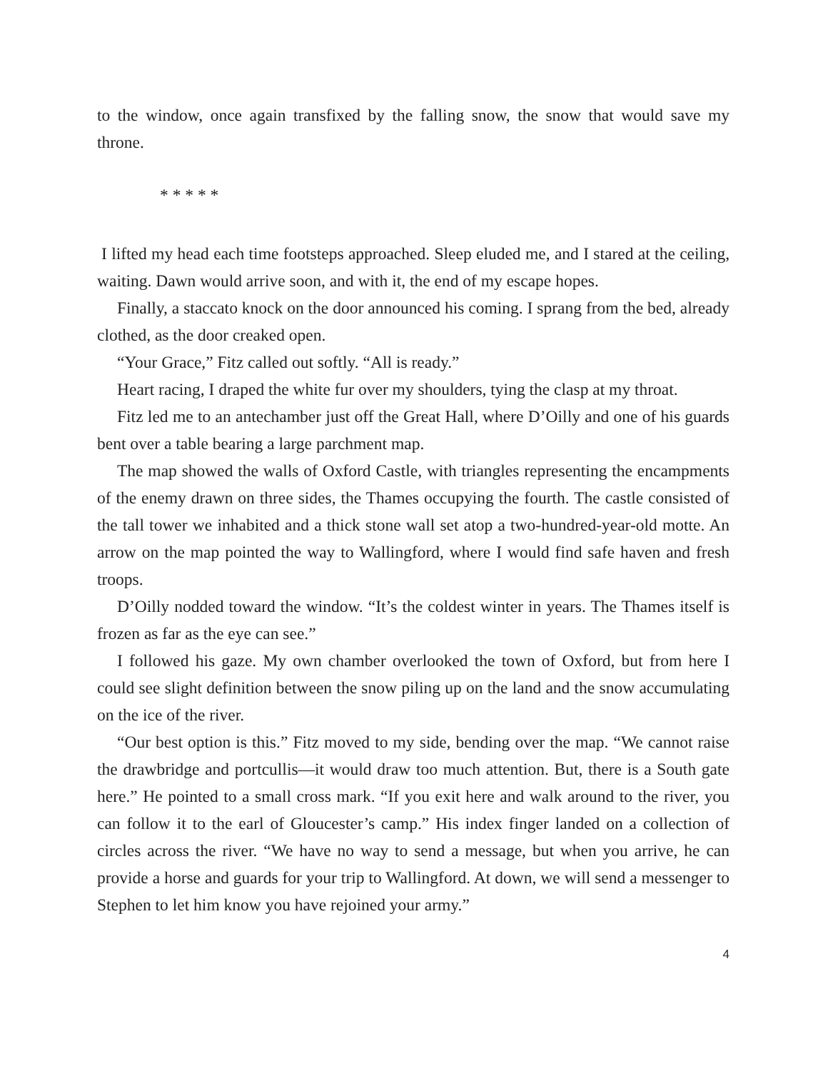to the window, once again transfixed by the falling snow, the snow that would save my throne.
* * * * *
I lifted my head each time footsteps approached. Sleep eluded me, and I stared at the ceiling, waiting. Dawn would arrive soon, and with it, the end of my escape hopes.
Finally, a staccato knock on the door announced his coming. I sprang from the bed, already clothed, as the door creaked open.
“Your Grace,” Fitz called out softly. “All is ready.”
Heart racing, I draped the white fur over my shoulders, tying the clasp at my throat.
Fitz led me to an antechamber just off the Great Hall, where D’Oilly and one of his guards bent over a table bearing a large parchment map.
The map showed the walls of Oxford Castle, with triangles representing the encampments of the enemy drawn on three sides, the Thames occupying the fourth. The castle consisted of the tall tower we inhabited and a thick stone wall set atop a two-hundred-year-old motte. An arrow on the map pointed the way to Wallingford, where I would find safe haven and fresh troops.
D’Oilly nodded toward the window. “It’s the coldest winter in years. The Thames itself is frozen as far as the eye can see.”
I followed his gaze. My own chamber overlooked the town of Oxford, but from here I could see slight definition between the snow piling up on the land and the snow accumulating on the ice of the river.
“Our best option is this.” Fitz moved to my side, bending over the map. “We cannot raise the drawbridge and portcullis—it would draw too much attention. But, there is a South gate here.” He pointed to a small cross mark. “If you exit here and walk around to the river, you can follow it to the earl of Gloucester’s camp.” His index finger landed on a collection of circles across the river. “We have no way to send a message, but when you arrive, he can provide a horse and guards for your trip to Wallingford. At down, we will send a messenger to Stephen to let him know you have rejoined your army.”
4